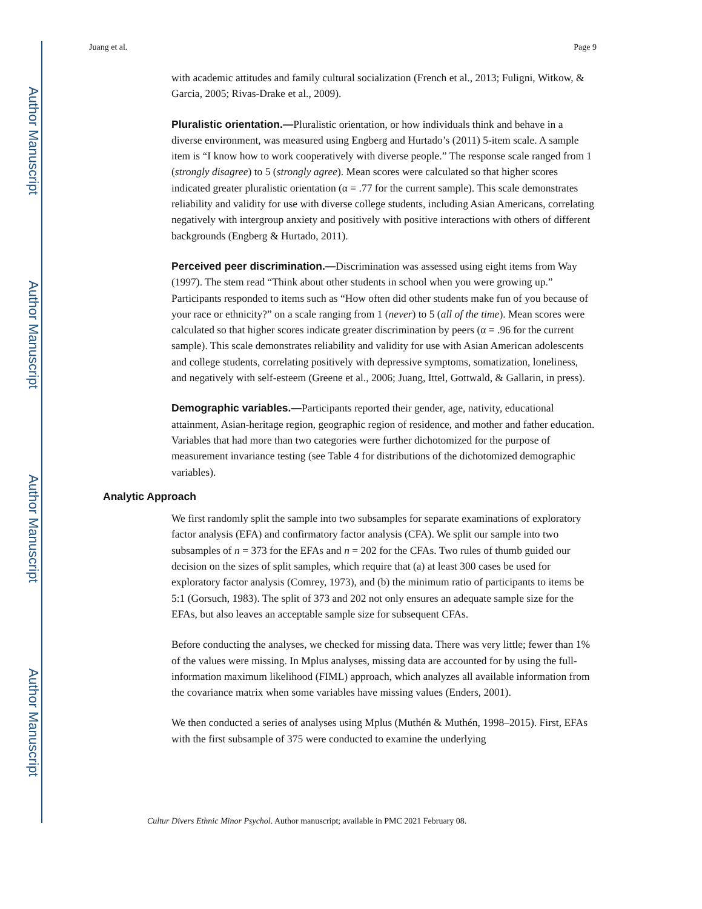Author Manuscript
Author Manuscript
Author Manuscript
Author Manuscript
Juang et al. Page 9
with academic attitudes and family cultural socialization (French et al., 2013; Fuligni, Witkow, & Garcia, 2005; Rivas-Drake et al., 2009).
Pluralistic orientation.—Pluralistic orientation, or how individuals think and behave in a diverse environment, was measured using Engberg and Hurtado’s (2011) 5-item scale. A sample item is “I know how to work cooperatively with diverse people.” The response scale ranged from 1 (strongly disagree) to 5 (strongly agree). Mean scores were calculated so that higher scores indicated greater pluralistic orientation (α = .77 for the current sample). This scale demonstrates reliability and validity for use with diverse college students, including Asian Americans, correlating negatively with intergroup anxiety and positively with positive interactions with others of different backgrounds (Engberg & Hurtado, 2011).
Perceived peer discrimination.—Discrimination was assessed using eight items from Way (1997). The stem read “Think about other students in school when you were growing up.” Participants responded to items such as “How often did other students make fun of you because of your race or ethnicity?” on a scale ranging from 1 (never) to 5 (all of the time). Mean scores were calculated so that higher scores indicate greater discrimination by peers (α = .96 for the current sample). This scale demonstrates reliability and validity for use with Asian American adolescents and college students, correlating positively with depressive symptoms, somatization, loneliness, and negatively with self-esteem (Greene et al., 2006; Juang, Ittel, Gottwald, & Gallarin, in press).
Demographic variables.—Participants reported their gender, age, nativity, educational attainment, Asian-heritage region, geographic region of residence, and mother and father education. Variables that had more than two categories were further dichotomized for the purpose of measurement invariance testing (see Table 4 for distributions of the dichotomized demographic variables).
Analytic Approach
We first randomly split the sample into two subsamples for separate examinations of exploratory factor analysis (EFA) and confirmatory factor analysis (CFA). We split our sample into two subsamples of n = 373 for the EFAs and n = 202 for the CFAs. Two rules of thumb guided our decision on the sizes of split samples, which require that (a) at least 300 cases be used for exploratory factor analysis (Comrey, 1973), and (b) the minimum ratio of participants to items be 5:1 (Gorsuch, 1983). The split of 373 and 202 not only ensures an adequate sample size for the EFAs, but also leaves an acceptable sample size for subsequent CFAs.
Before conducting the analyses, we checked for missing data. There was very little; fewer than 1% of the values were missing. In Mplus analyses, missing data are accounted for by using the full-information maximum likelihood (FIML) approach, which analyzes all available information from the covariance matrix when some variables have missing values (Enders, 2001).
We then conducted a series of analyses using Mplus (Muthén & Muthén, 1998–2015). First, EFAs with the first subsample of 375 were conducted to examine the underlying
Cultur Divers Ethnic Minor Psychol. Author manuscript; available in PMC 2021 February 08.